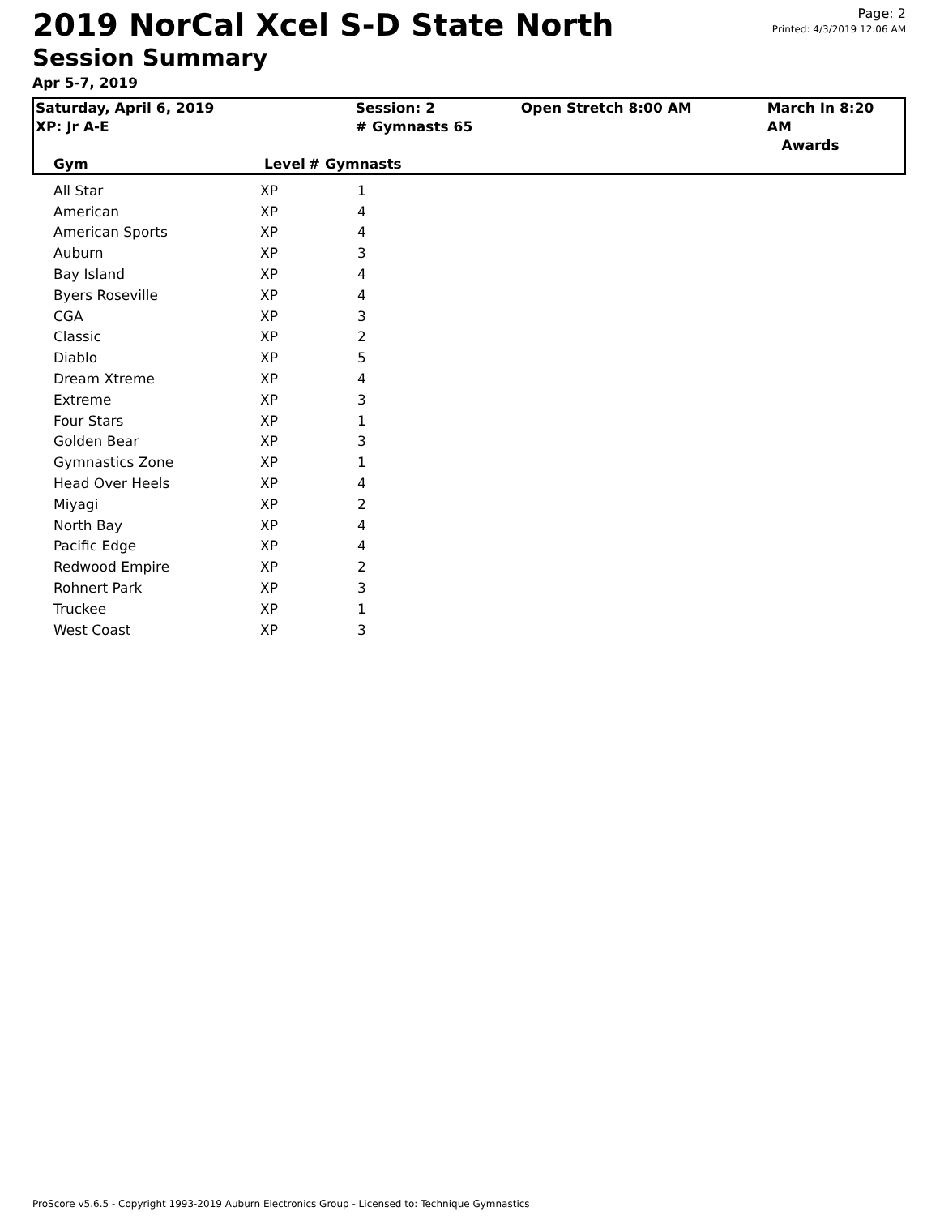2019 NorCal Xcel S-D State North
Session Summary
Apr 5-7, 2019
Page: 2
Printed: 4/3/2019 12:06 AM
| Saturday, April 6, 2019 XP: Jr A-E | | Session: 2 # Gymnasts 65 | Open Stretch 8:00 AM | March In 8:20 AM Awards |
| Gym | Level | # Gymnasts | | |
| All Star | XP | 1 |
| American | XP | 4 |
| American Sports | XP | 4 |
| Auburn | XP | 3 |
| Bay Island | XP | 4 |
| Byers Roseville | XP | 4 |
| CGA | XP | 3 |
| Classic | XP | 2 |
| Diablo | XP | 5 |
| Dream Xtreme | XP | 4 |
| Extreme | XP | 3 |
| Four Stars | XP | 1 |
| Golden Bear | XP | 3 |
| Gymnastics Zone | XP | 1 |
| Head Over Heels | XP | 4 |
| Miyagi | XP | 2 |
| North Bay | XP | 4 |
| Pacific Edge | XP | 4 |
| Redwood Empire | XP | 2 |
| Rohnert Park | XP | 3 |
| Truckee | XP | 1 |
| West Coast | XP | 3 |
ProScore v5.6.5 - Copyright 1993-2019 Auburn Electronics Group - Licensed to: Technique Gymnastics